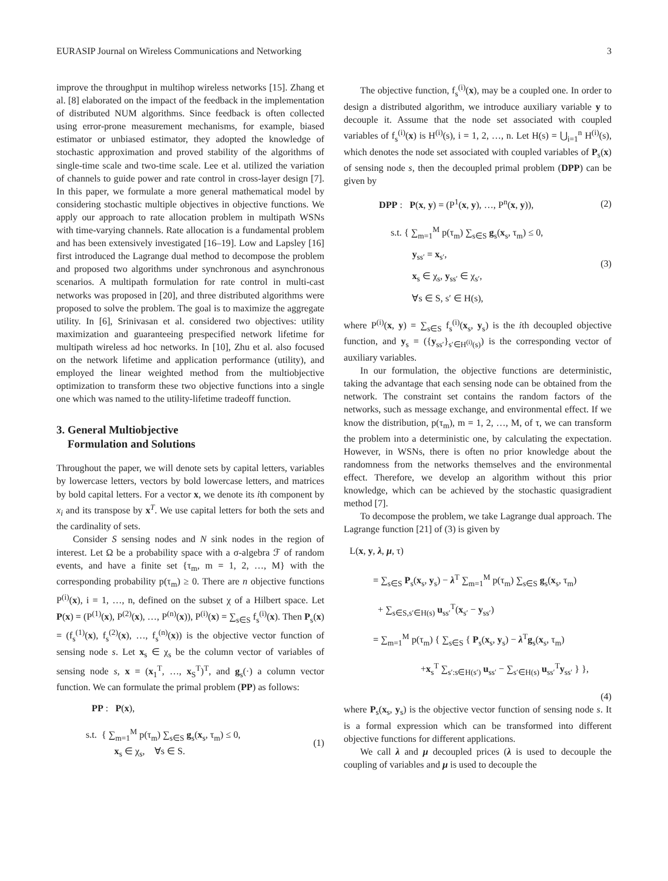EURASIP Journal on Wireless Communications and Networking 3
improve the throughput in multihop wireless networks [15]. Zhang et al. [8] elaborated on the impact of the feedback in the implementation of distributed NUM algorithms. Since feedback is often collected using error-prone measurement mechanisms, for example, biased estimator or unbiased estimator, they adopted the knowledge of stochastic approximation and proved stability of the algorithms of single-time scale and two-time scale. Lee et al. utilized the variation of channels to guide power and rate control in cross-layer design [7]. In this paper, we formulate a more general mathematical model by considering stochastic multiple objectives in objective functions. We apply our approach to rate allocation problem in multipath WSNs with time-varying channels. Rate allocation is a fundamental problem and has been extensively investigated [16–19]. Low and Lapsley [16] first introduced the Lagrange dual method to decompose the problem and proposed two algorithms under synchronous and asynchronous scenarios. A multipath formulation for rate control in multi-cast networks was proposed in [20], and three distributed algorithms were proposed to solve the problem. The goal is to maximize the aggregate utility. In [6], Srinivasan et al. considered two objectives: utility maximization and guaranteeing prespecified network lifetime for multipath wireless ad hoc networks. In [10], Zhu et al. also focused on the network lifetime and application performance (utility), and employed the linear weighted method from the multiobjective optimization to transform these two objective functions into a single one which was named to the utility-lifetime tradeoff function.
3. General Multiobjective
Formulation and Solutions
Throughout the paper, we will denote sets by capital letters, variables by lowercase letters, vectors by bold lowercase letters, and matrices by bold capital letters. For a vector x, we denote its ith component by x<sub>i</sub> and its transpose by x<sup>T</sup>. We use capital letters for both the sets and the cardinality of sets.
Consider S sensing nodes and N sink nodes in the region of interest. Let Ω be a probability space with a σ-algebra ℱ of random events, and have a finite set {τ<sub>m</sub>, m = 1, 2, …, M} with the corresponding probability p(τ<sub>m</sub>) ≥ 0. There are n objective functions P<sup>(i)</sup>(x), i = 1, …, n, defined on the subset χ of a Hilbert space. Let P(x) = (P<sup>(1)</sup>(x), P<sup>(2)</sup>(x), …, P<sup>(n)</sup>(x)), P<sup>(i)</sup>(x) = ∑<sub>s∈S</sub> f<sub>s</sub><sup>(i)</sup>(x). Then P<sub>s</sub>(x) = (f<sub>s</sub><sup>(1)</sup>(x), f<sub>s</sub><sup>(2)</sup>(x), …, f<sub>s</sub><sup>(n)</sup>(x)) is the objective vector function of sensing node s. Let x<sub>s</sub> ∈ χ<sub>s</sub> be the column vector of variables of sensing node s, x = (x<sub>1</sub><sup>T</sup>, …, x<sub>S</sub><sup>T</sup>)<sup>T</sup>, and g<sub>s</sub>(·) a column vector function. We can formulate the primal problem (PP) as follows:
PP : P(x),
s.t. { ∑<sub>m=1</sub><sup>M</sup> p(τ<sub>m</sub>) ∑<sub>s∈S</sub> g<sub>s</sub>(x<sub>s</sub>, τ<sub>m</sub>) ≤ 0,
x<sub>s</sub> ∈ χ<sub>s</sub>, ∀s ∈ S. (1)
The objective function, f<sub>s</sub><sup>(i)</sup>(x), may be a coupled one. In order to design a distributed algorithm, we introduce auxiliary variable y to decouple it. Assume that the node set associated with coupled variables of f<sub>s</sub><sup>(i)</sup>(x) is H<sup>(i)</sup>(s), i = 1, 2, …, n. Let H(s) = ⋃<sub>i=1</sub><sup>n</sup> H<sup>(i)</sup>(s), which denotes the node set associated with coupled variables of P<sub>s</sub>(x) of sensing node s, then the decoupled primal problem (DPP) can be given by
DPP : P(x, y) = (P<sup>1</sup>(x, y), …, P<sup>n</sup>(x, y)), (2)
s.t. { ∑<sub>m=1</sub><sup>M</sup> p(τ<sub>m</sub>) ∑<sub>s∈S</sub> g<sub>s</sub>(x<sub>s</sub>, τ<sub>m</sub>) ≤ 0,
y<sub>ss′</sub> = x<sub>s′</sub>,
x<sub>s</sub> ∈ χ<sub>s</sub>, y<sub>ss′</sub> ∈ χ<sub>s′</sub>,
∀s ∈ S, s′ ∈ H(s), (3)
where P<sup>(i)</sup>(x, y) = ∑<sub>s∈S</sub> f<sub>s</sub><sup>(i)</sup>(x<sub>s</sub>, y<sub>s</sub>) is the ith decoupled objective function, and y<sub>s</sub> = ({y<sub>ss′</sub>}<sub>s′∈H<sup>(i)</sup>(s)</sub>) is the corresponding vector of auxiliary variables.
In our formulation, the objective functions are deterministic, taking the advantage that each sensing node can be obtained from the network. The constraint set contains the random factors of the networks, such as message exchange, and environmental effect. If we know the distribution, p(τ<sub>m</sub>), m = 1, 2, …, M, of τ, we can transform the problem into a deterministic one, by calculating the expectation. However, in WSNs, there is often no prior knowledge about the randomness from the networks themselves and the environmental effect. Therefore, we develop an algorithm without this prior knowledge, which can be achieved by the stochastic quasigradient method [7].
To decompose the problem, we take Lagrange dual approach. The Lagrange function [21] of (3) is given by
L(x, y, λ, μ, τ)
= ∑<sub>s∈S</sub> P<sub>s</sub>(x<sub>s</sub>, y<sub>s</sub>) − λ<sup>T</sup> ∑<sub>m=1</sub><sup>M</sup> p(τ<sub>m</sub>) ∑<sub>s∈S</sub> g<sub>s</sub>(x<sub>s</sub>, τ<sub>m</sub>)
+ ∑<sub>s∈S,s′∈H(s)</sub> u<sub>ss′</sub><sup>T</sup>(x<sub>s′</sub> − y<sub>ss′</sub>)
= ∑<sub>m=1</sub><sup>M</sup> p(τ<sub>m</sub>) { ∑<sub>s∈S</sub> { P<sub>s</sub>(x<sub>s</sub>, y<sub>s</sub>) − λ<sup>T</sup>g<sub>s</sub>(x<sub>s</sub>, τ<sub>m</sub>)
+x<sub>s</sub><sup>T</sup> ∑<sub>s′:s∈H(s′)</sub> u<sub>ss′</sub> − ∑<sub>s′∈H(s)</sub> u<sub>ss′</sub><sup>T</sup>y<sub>ss′</sub> } },
(4)
where P<sub>s</sub>(x<sub>s</sub>, y<sub>s</sub>) is the objective vector function of sensing node s. It is a formal expression which can be transformed into different objective functions for different applications.
We call λ and μ decoupled prices (λ is used to decouple the coupling of variables and μ is used to decouple the